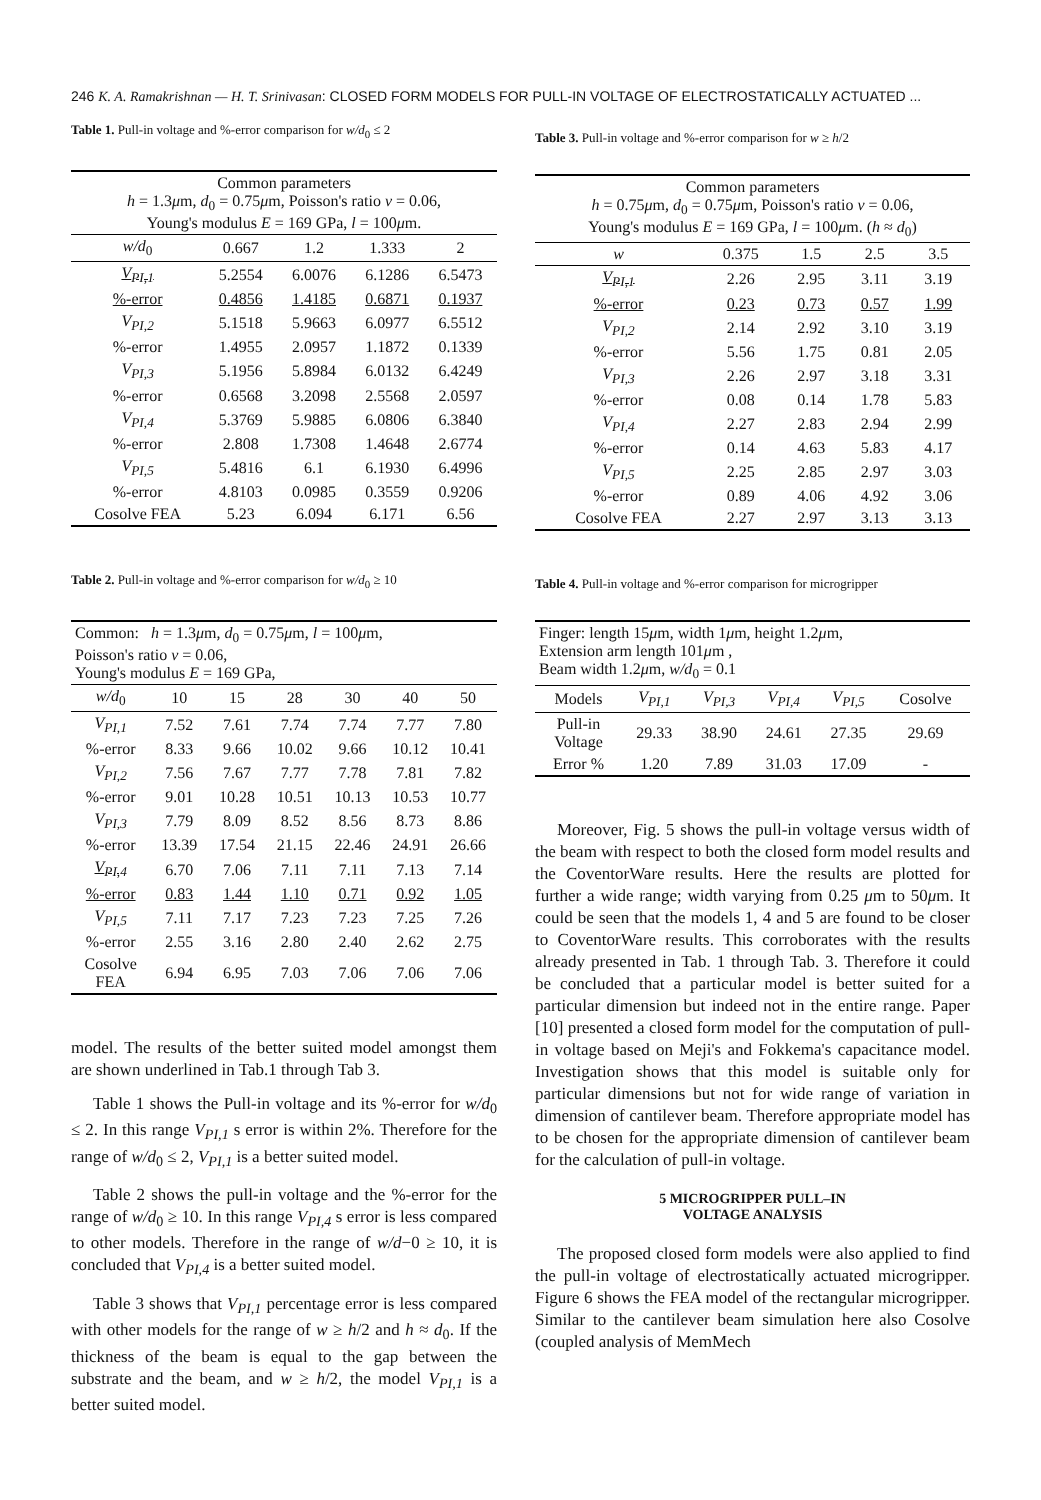246 K. A. Ramakrishnan — H. T. Srinivasan: CLOSED FORM MODELS FOR PULL-IN VOLTAGE OF ELECTROSTATICALLY ACTUATED ...
Table 1. Pull-in voltage and %-error comparison for w/d<sub>0</sub> ≤ 2
| Common parameters h = 1.3 μ m, d<sub>0</sub> = 0.75 μ m, Poisson's ratio v = 0.06, Young's modulus E = 169 GPa, l = 100 μ m. | | | | |
| w/d<sub>0</sub> | 0.667 | 1.2 | 1.333 | 2 |
| V<sub>PI,1</sub> | 5.2554 | 6.0076 | 6.1286 | 6.5473 |
| %-error | 0.4856 | 1.4185 | 0.6871 | 0.1937 |
| V<sub>PI,2</sub> | 5.1518 | 5.9663 | 6.0977 | 6.5512 |
| %-error | 1.4955 | 2.0957 | 1.1872 | 0.1339 |
| V<sub>PI,3</sub> | 5.1956 | 5.8984 | 6.0132 | 6.4249 |
| %-error | 0.6568 | 3.2098 | 2.5568 | 2.0597 |
| V<sub>PI,4</sub> | 5.3769 | 5.9885 | 6.0806 | 6.3840 |
| %-error | 2.808 | 1.7308 | 1.4648 | 2.6774 |
| V<sub>PI,5</sub> | 5.4816 | 6.1 | 6.1930 | 6.4996 |
| %-error | 4.8103 | 0.0985 | 0.3559 | 0.9206 |
| Cosolve FEA | 5.23 | 6.094 | 6.171 | 6.56 |
Table 2. Pull-in voltage and %-error comparison for w/d<sub>0</sub> ≥ 10
| Common: h = 1.3 μ m, d<sub>0</sub> = 0.75 μ m, l = 100 μ m, Poisson's ratio v = 0.06, Young's modulus E = 169 GPa, | | | | | | |
| w/d<sub>0</sub> | 10 | 15 | 28 | 30 | 40 | 50 |
| V<sub>PI,1</sub> | 7.52 | 7.61 | 7.74 | 7.74 | 7.77 | 7.80 |
| %-error | 8.33 | 9.66 | 10.02 | 9.66 | 10.12 | 10.41 |
| V<sub>PI,2</sub> | 7.56 | 7.67 | 7.77 | 7.78 | 7.81 | 7.82 |
| %-error | 9.01 | 10.28 | 10.51 | 10.13 | 10.53 | 10.77 |
| V<sub>PI,3</sub> | 7.79 | 8.09 | 8.52 | 8.56 | 8.73 | 8.86 |
| %-error | 13.39 | 17.54 | 21.15 | 22.46 | 24.91 | 26.66 |
| V<sub>PI,4</sub> | 6.70 | 7.06 | 7.11 | 7.11 | 7.13 | 7.14 |
| %-error | 0.83 | 1.44 | 1.10 | 0.71 | 0.92 | 1.05 |
| V<sub>PI,5</sub> | 7.11 | 7.17 | 7.23 | 7.23 | 7.25 | 7.26 |
| %-error | 2.55 | 3.16 | 2.80 | 2.40 | 2.62 | 2.75 |
| Cosolve FEA | 6.94 | 6.95 | 7.03 | 7.06 | 7.06 | 7.06 |
model. The results of the better suited model amongst them are shown underlined in Tab.1 through Tab 3.
Table 1 shows the Pull-in voltage and its %-error for w/d<sub>0</sub> ≤ 2. In this range V<sub>PI,1</sub> s error is within 2%. Therefore for the range of w/d<sub>0</sub> ≤ 2, V<sub>PI,1</sub> is a better suited model.
Table 2 shows the pull-in voltage and the %-error for the range of w/d<sub>0</sub> ≥ 10. In this range V<sub>PI,4</sub> s error is less compared to other models. Therefore in the range of w/d−0 ≥ 10, it is concluded that V<sub>PI,4</sub> is a better suited model.
Table 3 shows that V<sub>PI,1</sub> percentage error is less compared with other models for the range of w ≥ h/2 and h ≈ d<sub>0</sub>. If the thickness of the beam is equal to the gap between the substrate and the beam, and w ≥ h/2, the model V<sub>PI,1</sub> is a better suited model.
Table 3. Pull-in voltage and %-error comparison for w ≥ h/2
| Common parameters h = 0.75 μ m, d<sub>0</sub> = 0.75 μ m, Poisson's ratio v = 0.06, Young's modulus E = 169 GPa, l = 100 μ m. ( h ≈ d<sub>0</sub>) | | | | |
| w | 0.375 | 1.5 | 2.5 | 3.5 |
| V<sub>PI,1</sub> | 2.26 | 2.95 | 3.11 | 3.19 |
| %-error | 0.23 | 0.73 | 0.57 | 1.99 |
| V<sub>PI,2</sub> | 2.14 | 2.92 | 3.10 | 3.19 |
| %-error | 5.56 | 1.75 | 0.81 | 2.05 |
| V<sub>PI,3</sub> | 2.26 | 2.97 | 3.18 | 3.31 |
| %-error | 0.08 | 0.14 | 1.78 | 5.83 |
| V<sub>PI,4</sub> | 2.27 | 2.83 | 2.94 | 2.99 |
| %-error | 0.14 | 4.63 | 5.83 | 4.17 |
| V<sub>PI,5</sub> | 2.25 | 2.85 | 2.97 | 3.03 |
| %-error | 0.89 | 4.06 | 4.92 | 3.06 |
| Cosolve FEA | 2.27 | 2.97 | 3.13 | 3.13 |
Table 4. Pull-in voltage and %-error comparison for microgripper
| Finger: length 15 μ m, width 1 μ m, height 1.2 μ m, Extension arm length 101 μ m , Beam width 1.2 μ m, w/d<sub>0</sub> = 0.1 | | | | | |
| Models | V<sub>PI,1</sub> | V<sub>PI,3</sub> | V<sub>PI,4</sub> | V<sub>PI,5</sub> | Cosolve |
| Pull-in Voltage | 29.33 | 38.90 | 24.61 | 27.35 | 29.69 |
| Error % | 1.20 | 7.89 | 31.03 | 17.09 | - |
Moreover, Fig. 5 shows the pull-in voltage versus width of the beam with respect to both the closed form model results and the CoventorWare results. Here the results are plotted for further a wide range; width varying from 0.25 μm to 50μm. It could be seen that the models 1, 4 and 5 are found to be closer to CoventorWare results. This corroborates with the results already presented in Tab. 1 through Tab. 3. Therefore it could be concluded that a particular model is better suited for a particular dimension but indeed not in the entire range. Paper [10] presented a closed form model for the computation of pull-in voltage based on Meji's and Fokkema's capacitance model. Investigation shows that this model is suitable only for particular dimensions but not for wide range of variation in dimension of cantilever beam. Therefore appropriate model has to be chosen for the appropriate dimension of cantilever beam for the calculation of pull-in voltage.
5 MICROGRIPPER PULL–IN
VOLTAGE ANALYSIS
The proposed closed form models were also applied to find the pull-in voltage of electrostatically actuated microgripper. Figure 6 shows the FEA model of the rectangular microgripper. Similar to the cantilever beam simulation here also Cosolve (coupled analysis of MemMech